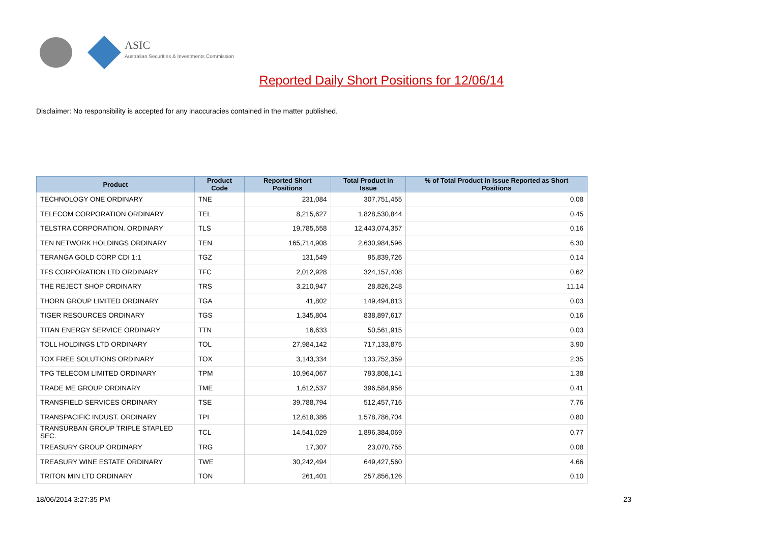ASIC
Australian Securities & Investments Commission
Reported Daily Short Positions for 12/06/14
Disclaimer: No responsibility is accepted for any inaccuracies contained in the matter published.
| Product | Product Code | Reported Short Positions | Total Product in Issue | % of Total Product in Issue Reported as Short Positions |
| --- | --- | --- | --- | --- |
| TECHNOLOGY ONE ORDINARY | TNE | 231,084 | 307,751,455 | 0.08 |
| TELECOM CORPORATION ORDINARY | TEL | 8,215,627 | 1,828,530,844 | 0.45 |
| TELSTRA CORPORATION. ORDINARY | TLS | 19,785,558 | 12,443,074,357 | 0.16 |
| TEN NETWORK HOLDINGS ORDINARY | TEN | 165,714,908 | 2,630,984,596 | 6.30 |
| TERANGA GOLD CORP CDI 1:1 | TGZ | 131,549 | 95,839,726 | 0.14 |
| TFS CORPORATION LTD ORDINARY | TFC | 2,012,928 | 324,157,408 | 0.62 |
| THE REJECT SHOP ORDINARY | TRS | 3,210,947 | 28,826,248 | 11.14 |
| THORN GROUP LIMITED ORDINARY | TGA | 41,802 | 149,494,813 | 0.03 |
| TIGER RESOURCES ORDINARY | TGS | 1,345,804 | 838,897,617 | 0.16 |
| TITAN ENERGY SERVICE ORDINARY | TTN | 16,633 | 50,561,915 | 0.03 |
| TOLL HOLDINGS LTD ORDINARY | TOL | 27,984,142 | 717,133,875 | 3.90 |
| TOX FREE SOLUTIONS ORDINARY | TOX | 3,143,334 | 133,752,359 | 2.35 |
| TPG TELECOM LIMITED ORDINARY | TPM | 10,964,067 | 793,808,141 | 1.38 |
| TRADE ME GROUP ORDINARY | TME | 1,612,537 | 396,584,956 | 0.41 |
| TRANSFIELD SERVICES ORDINARY | TSE | 39,788,794 | 512,457,716 | 7.76 |
| TRANSPACIFIC INDUST. ORDINARY | TPI | 12,618,386 | 1,578,786,704 | 0.80 |
| TRANSURBAN GROUP TRIPLE STAPLED SEC. | TCL | 14,541,029 | 1,896,384,069 | 0.77 |
| TREASURY GROUP ORDINARY | TRG | 17,307 | 23,070,755 | 0.08 |
| TREASURY WINE ESTATE ORDINARY | TWE | 30,242,494 | 649,427,560 | 4.66 |
| TRITON MIN LTD ORDINARY | TON | 261,401 | 257,856,126 | 0.10 |
18/06/2014 3:27:35 PM 23